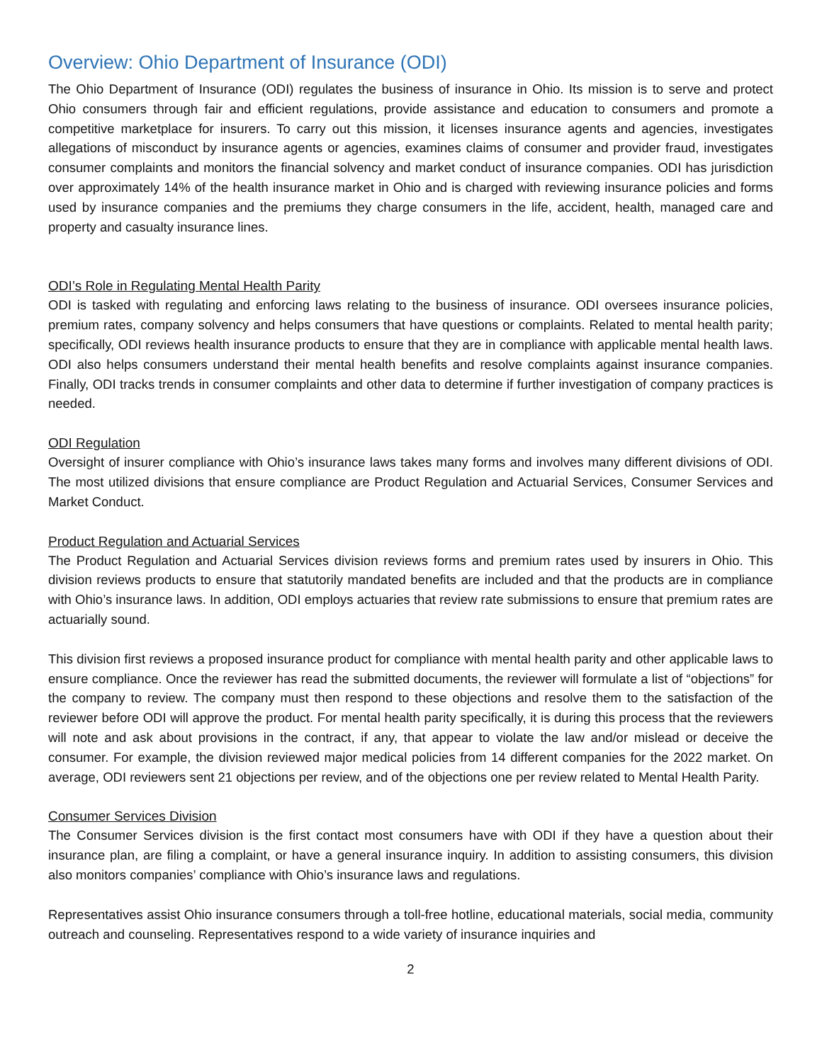Overview: Ohio Department of Insurance (ODI)
The Ohio Department of Insurance (ODI) regulates the business of insurance in Ohio. Its mission is to serve and protect Ohio consumers through fair and efficient regulations, provide assistance and education to consumers and promote a competitive marketplace for insurers. To carry out this mission, it licenses insurance agents and agencies, investigates allegations of misconduct by insurance agents or agencies, examines claims of consumer and provider fraud, investigates consumer complaints and monitors the financial solvency and market conduct of insurance companies. ODI has jurisdiction over approximately 14% of the health insurance market in Ohio and is charged with reviewing insurance policies and forms used by insurance companies and the premiums they charge consumers in the life, accident, health, managed care and property and casualty insurance lines.
ODI’s Role in Regulating Mental Health Parity
ODI is tasked with regulating and enforcing laws relating to the business of insurance. ODI oversees insurance policies, premium rates, company solvency and helps consumers that have questions or complaints. Related to mental health parity; specifically, ODI reviews health insurance products to ensure that they are in compliance with applicable mental health laws. ODI also helps consumers understand their mental health benefits and resolve complaints against insurance companies. Finally, ODI tracks trends in consumer complaints and other data to determine if further investigation of company practices is needed.
ODI Regulation
Oversight of insurer compliance with Ohio’s insurance laws takes many forms and involves many different divisions of ODI. The most utilized divisions that ensure compliance are Product Regulation and Actuarial Services, Consumer Services and Market Conduct.
Product Regulation and Actuarial Services
The Product Regulation and Actuarial Services division reviews forms and premium rates used by insurers in Ohio. This division reviews products to ensure that statutorily mandated benefits are included and that the products are in compliance with Ohio’s insurance laws. In addition, ODI employs actuaries that review rate submissions to ensure that premium rates are actuarially sound.
This division first reviews a proposed insurance product for compliance with mental health parity and other applicable laws to ensure compliance. Once the reviewer has read the submitted documents, the reviewer will formulate a list of “objections” for the company to review. The company must then respond to these objections and resolve them to the satisfaction of the reviewer before ODI will approve the product. For mental health parity specifically, it is during this process that the reviewers will note and ask about provisions in the contract, if any, that appear to violate the law and/or mislead or deceive the consumer. For example, the division reviewed major medical policies from 14 different companies for the 2022 market. On average, ODI reviewers sent 21 objections per review, and of the objections one per review related to Mental Health Parity.
Consumer Services Division
The Consumer Services division is the first contact most consumers have with ODI if they have a question about their insurance plan, are filing a complaint, or have a general insurance inquiry. In addition to assisting consumers, this division also monitors companies’ compliance with Ohio’s insurance laws and regulations.
Representatives assist Ohio insurance consumers through a toll-free hotline, educational materials, social media, community outreach and counseling. Representatives respond to a wide variety of insurance inquiries and
2